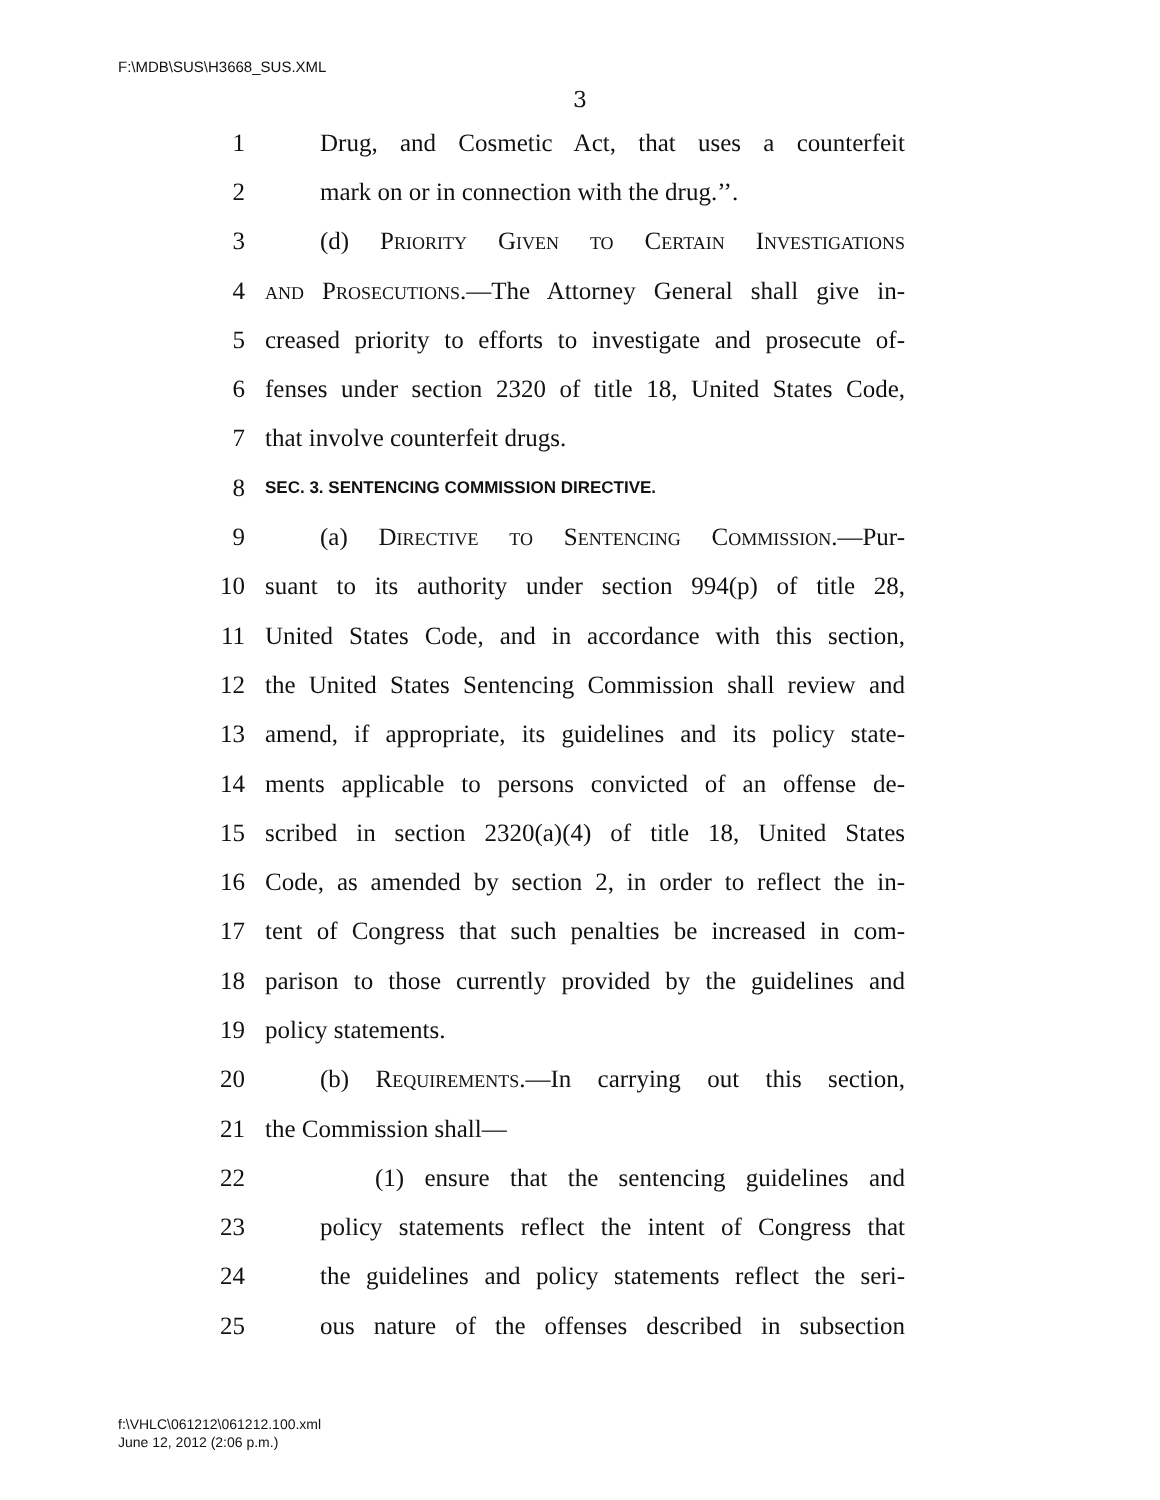F:\MDB\SUS\H3668_SUS.XML
3
1 Drug, and Cosmetic Act, that uses a counterfeit
2 mark on or in connection with the drug.’’.
3 (d) Priority Given to Certain Investigations
4 and Prosecutions.—The Attorney General shall give in-
5 creased priority to efforts to investigate and prosecute of-
6 fenses under section 2320 of title 18, United States Code,
7 that involve counterfeit drugs.
8 SEC. 3. SENTENCING COMMISSION DIRECTIVE.
9 (a) Directive to Sentencing Commission.—Pur-
10 suant to its authority under section 994(p) of title 28,
11 United States Code, and in accordance with this section,
12 the United States Sentencing Commission shall review and
13 amend, if appropriate, its guidelines and its policy state-
14 ments applicable to persons convicted of an offense de-
15 scribed in section 2320(a)(4) of title 18, United States
16 Code, as amended by section 2, in order to reflect the in-
17 tent of Congress that such penalties be increased in com-
18 parison to those currently provided by the guidelines and
19 policy statements.
20 (b) Requirements.—In carrying out this section,
21 the Commission shall—
22 (1) ensure that the sentencing guidelines and
23 policy statements reflect the intent of Congress that
24 the guidelines and policy statements reflect the seri-
25 ous nature of the offenses described in subsection
f:\VHLC\061212\061212.100.xml
June 12, 2012 (2:06 p.m.)